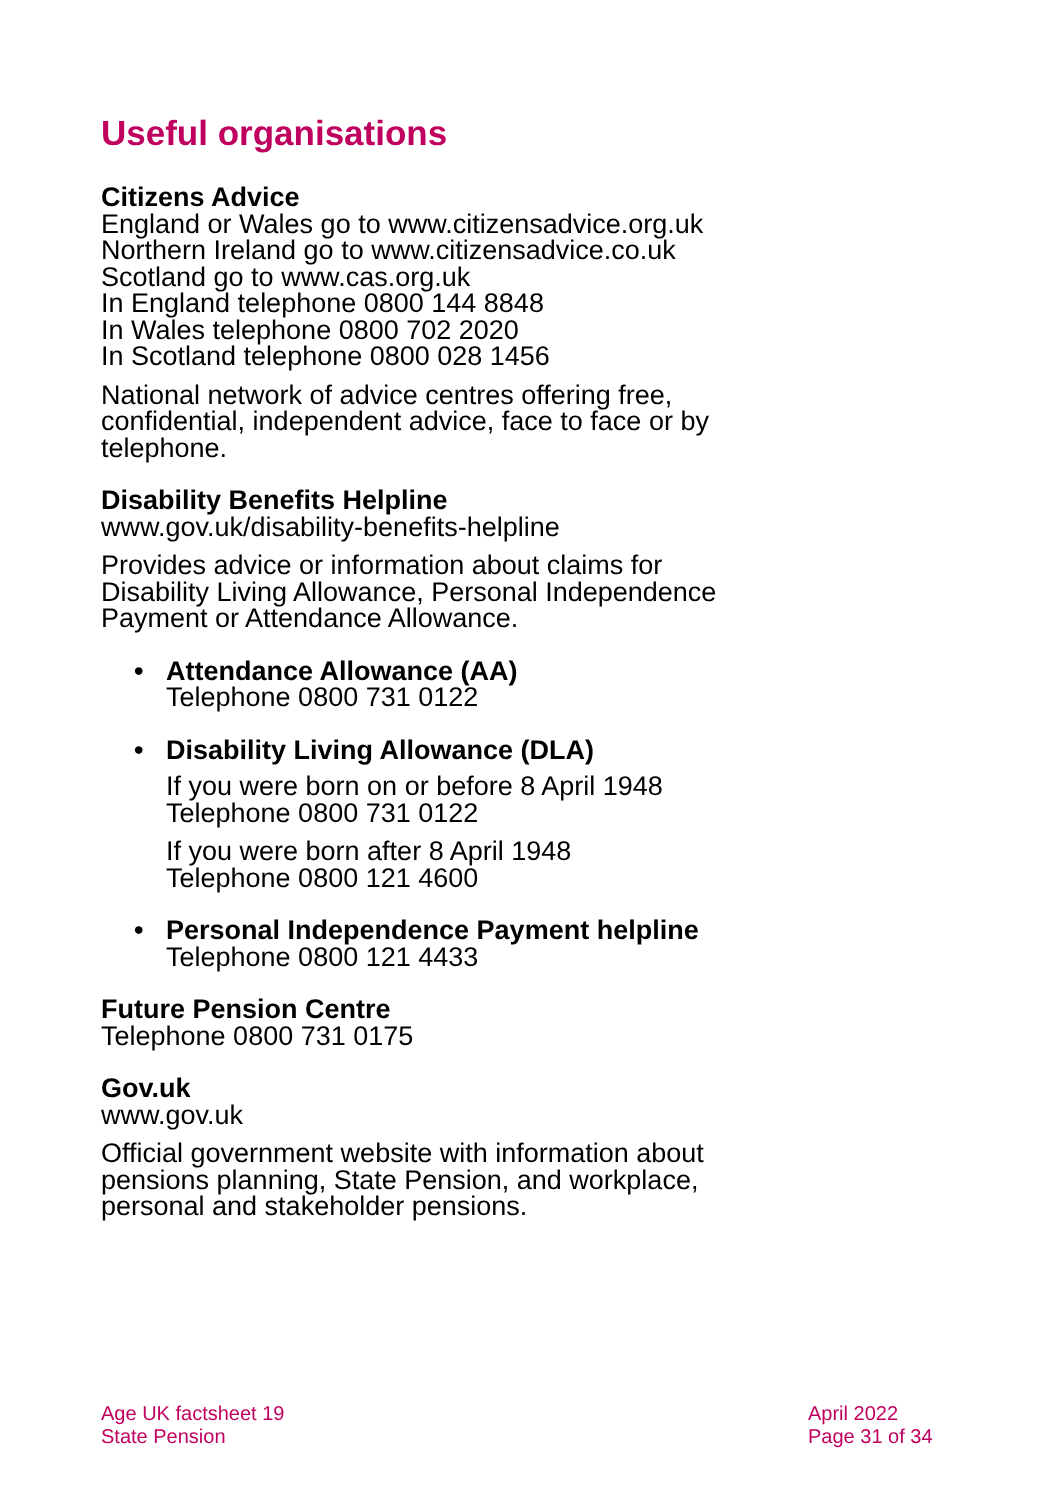Useful organisations
Citizens Advice
England or Wales go to www.citizensadvice.org.uk
Northern Ireland go to www.citizensadvice.co.uk
Scotland go to www.cas.org.uk
In England telephone 0800 144 8848
In Wales telephone 0800 702 2020
In Scotland telephone 0800 028 1456
National network of advice centres offering free, confidential, independent advice, face to face or by telephone.
Disability Benefits Helpline
www.gov.uk/disability-benefits-helpline
Provides advice or information about claims for Disability Living Allowance, Personal Independence Payment or Attendance Allowance.
• Attendance Allowance (AA)
Telephone 0800 731 0122
• Disability Living Allowance (DLA)
If you were born on or before 8 April 1948
Telephone 0800 731 0122
If you were born after 8 April 1948
Telephone 0800 121 4600
• Personal Independence Payment helpline
Telephone 0800 121 4433
Future Pension Centre
Telephone 0800 731 0175
Gov.uk
www.gov.uk
Official government website with information about pensions planning, State Pension, and workplace, personal and stakeholder pensions.
Age UK factsheet 19
State Pension
April 2022
Page 31 of 34